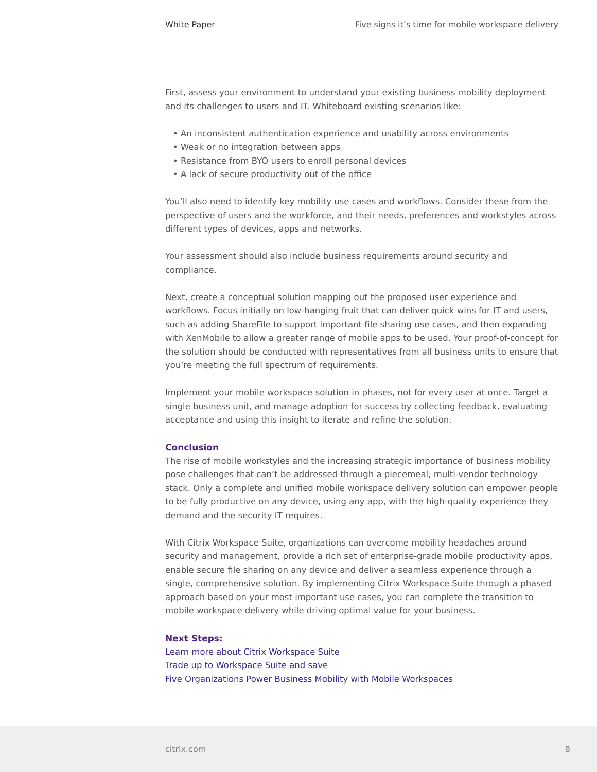White Paper Five signs it’s time for mobile workspace delivery
First, assess your environment to understand your existing business mobility deployment and its challenges to users and IT. Whiteboard existing scenarios like:
• An inconsistent authentication experience and usability across environments
• Weak or no integration between apps
• Resistance from BYO users to enroll personal devices
• A lack of secure productivity out of the office
You’ll also need to identify key mobility use cases and workflows. Consider these from the perspective of users and the workforce, and their needs, preferences and workstyles across different types of devices, apps and networks.
Your assessment should also include business requirements around security and compliance.
Next, create a conceptual solution mapping out the proposed user experience and workflows. Focus initially on low-hanging fruit that can deliver quick wins for IT and users, such as adding ShareFile to support important file sharing use cases, and then expanding with XenMobile to allow a greater range of mobile apps to be used. Your proof-of-concept for the solution should be conducted with representatives from all business units to ensure that you’re meeting the full spectrum of requirements.
Implement your mobile workspace solution in phases, not for every user at once. Target a single business unit, and manage adoption for success by collecting feedback, evaluating acceptance and using this insight to iterate and refine the solution.
Conclusion
The rise of mobile workstyles and the increasing strategic importance of business mobility pose challenges that can’t be addressed through a piecemeal, multi-vendor technology stack. Only a complete and unified mobile workspace delivery solution can empower people to be fully productive on any device, using any app, with the high-quality experience they demand and the security IT requires.
With Citrix Workspace Suite, organizations can overcome mobility headaches around security and management, provide a rich set of enterprise-grade mobile productivity apps, enable secure file sharing on any device and deliver a seamless experience through a single, comprehensive solution. By implementing Citrix Workspace Suite through a phased approach based on your most important use cases, you can complete the transition to mobile workspace delivery while driving optimal value for your business.
Next Steps:
Learn more about Citrix Workspace Suite
Trade up to Workspace Suite and save
Five Organizations Power Business Mobility with Mobile Workspaces
citrix.com 8